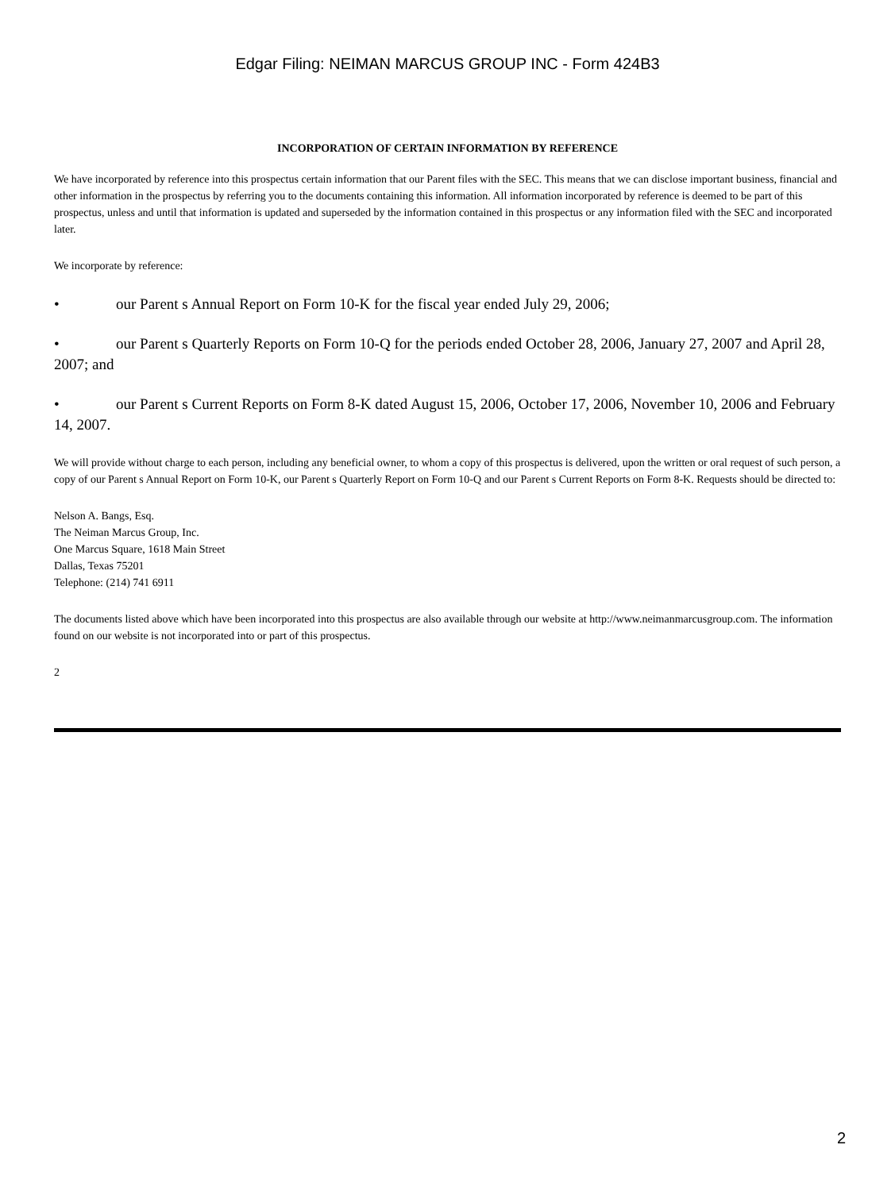Edgar Filing: NEIMAN MARCUS GROUP INC - Form 424B3
INCORPORATION OF CERTAIN INFORMATION BY REFERENCE
We have incorporated by reference into this prospectus certain information that our Parent files with the SEC. This means that we can disclose important business, financial and other information in the prospectus by referring you to the documents containing this information. All information incorporated by reference is deemed to be part of this prospectus, unless and until that information is updated and superseded by the information contained in this prospectus or any information filed with the SEC and incorporated later.
We incorporate by reference:
• our Parent s Annual Report on Form 10-K for the fiscal year ended July 29, 2006;
• our Parent s Quarterly Reports on Form 10-Q for the periods ended October 28, 2006, January 27, 2007 and April 28, 2007; and
• our Parent s Current Reports on Form 8-K dated August 15, 2006, October 17, 2006, November 10, 2006 and February 14, 2007.
We will provide without charge to each person, including any beneficial owner, to whom a copy of this prospectus is delivered, upon the written or oral request of such person, a copy of our Parent s Annual Report on Form 10-K, our Parent s Quarterly Report on Form 10-Q and our Parent s Current Reports on Form 8-K. Requests should be directed to:
Nelson A. Bangs, Esq.
The Neiman Marcus Group, Inc.
One Marcus Square, 1618 Main Street
Dallas, Texas 75201
Telephone: (214) 741 6911
The documents listed above which have been incorporated into this prospectus are also available through our website at http://www.neimanmarcusgroup.com. The information found on our website is not incorporated into or part of this prospectus.
2
2